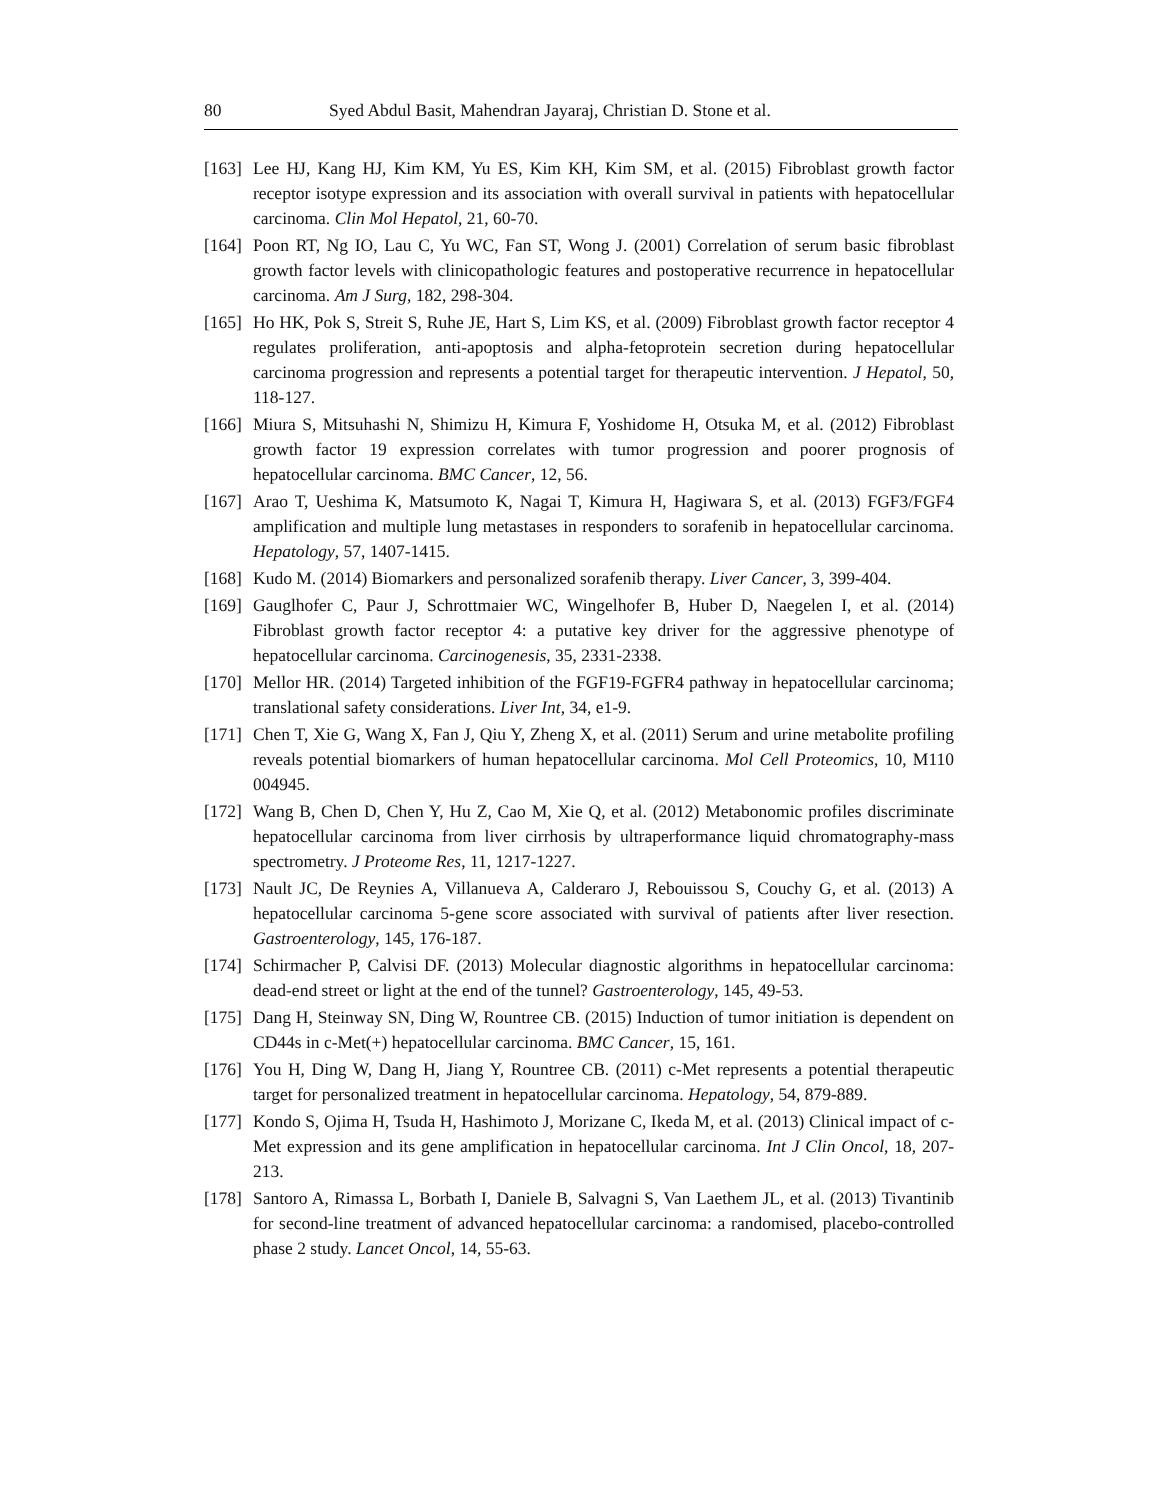80 Syed Abdul Basit, Mahendran Jayaraj, Christian D. Stone et al.
[163] Lee HJ, Kang HJ, Kim KM, Yu ES, Kim KH, Kim SM, et al. (2015) Fibroblast growth factor receptor isotype expression and its association with overall survival in patients with hepatocellular carcinoma. Clin Mol Hepatol, 21, 60-70.
[164] Poon RT, Ng IO, Lau C, Yu WC, Fan ST, Wong J. (2001) Correlation of serum basic fibroblast growth factor levels with clinicopathologic features and postoperative recurrence in hepatocellular carcinoma. Am J Surg, 182, 298-304.
[165] Ho HK, Pok S, Streit S, Ruhe JE, Hart S, Lim KS, et al. (2009) Fibroblast growth factor receptor 4 regulates proliferation, anti-apoptosis and alpha-fetoprotein secretion during hepatocellular carcinoma progression and represents a potential target for therapeutic intervention. J Hepatol, 50, 118-127.
[166] Miura S, Mitsuhashi N, Shimizu H, Kimura F, Yoshidome H, Otsuka M, et al. (2012) Fibroblast growth factor 19 expression correlates with tumor progression and poorer prognosis of hepatocellular carcinoma. BMC Cancer, 12, 56.
[167] Arao T, Ueshima K, Matsumoto K, Nagai T, Kimura H, Hagiwara S, et al. (2013) FGF3/FGF4 amplification and multiple lung metastases in responders to sorafenib in hepatocellular carcinoma. Hepatology, 57, 1407-1415.
[168] Kudo M. (2014) Biomarkers and personalized sorafenib therapy. Liver Cancer, 3, 399-404.
[169] Gauglhofer C, Paur J, Schrottmaier WC, Wingelhofer B, Huber D, Naegelen I, et al. (2014) Fibroblast growth factor receptor 4: a putative key driver for the aggressive phenotype of hepatocellular carcinoma. Carcinogenesis, 35, 2331-2338.
[170] Mellor HR. (2014) Targeted inhibition of the FGF19-FGFR4 pathway in hepatocellular carcinoma; translational safety considerations. Liver Int, 34, e1-9.
[171] Chen T, Xie G, Wang X, Fan J, Qiu Y, Zheng X, et al. (2011) Serum and urine metabolite profiling reveals potential biomarkers of human hepatocellular carcinoma. Mol Cell Proteomics, 10, M110 004945.
[172] Wang B, Chen D, Chen Y, Hu Z, Cao M, Xie Q, et al. (2012) Metabonomic profiles discriminate hepatocellular carcinoma from liver cirrhosis by ultraperformance liquid chromatography-mass spectrometry. J Proteome Res, 11, 1217-1227.
[173] Nault JC, De Reynies A, Villanueva A, Calderaro J, Rebouissou S, Couchy G, et al. (2013) A hepatocellular carcinoma 5-gene score associated with survival of patients after liver resection. Gastroenterology, 145, 176-187.
[174] Schirmacher P, Calvisi DF. (2013) Molecular diagnostic algorithms in hepatocellular carcinoma: dead-end street or light at the end of the tunnel? Gastroenterology, 145, 49-53.
[175] Dang H, Steinway SN, Ding W, Rountree CB. (2015) Induction of tumor initiation is dependent on CD44s in c-Met(+) hepatocellular carcinoma. BMC Cancer, 15, 161.
[176] You H, Ding W, Dang H, Jiang Y, Rountree CB. (2011) c-Met represents a potential therapeutic target for personalized treatment in hepatocellular carcinoma. Hepatology, 54, 879-889.
[177] Kondo S, Ojima H, Tsuda H, Hashimoto J, Morizane C, Ikeda M, et al. (2013) Clinical impact of c-Met expression and its gene amplification in hepatocellular carcinoma. Int J Clin Oncol, 18, 207-213.
[178] Santoro A, Rimassa L, Borbath I, Daniele B, Salvagni S, Van Laethem JL, et al. (2013) Tivantinib for second-line treatment of advanced hepatocellular carcinoma: a randomised, placebo-controlled phase 2 study. Lancet Oncol, 14, 55-63.